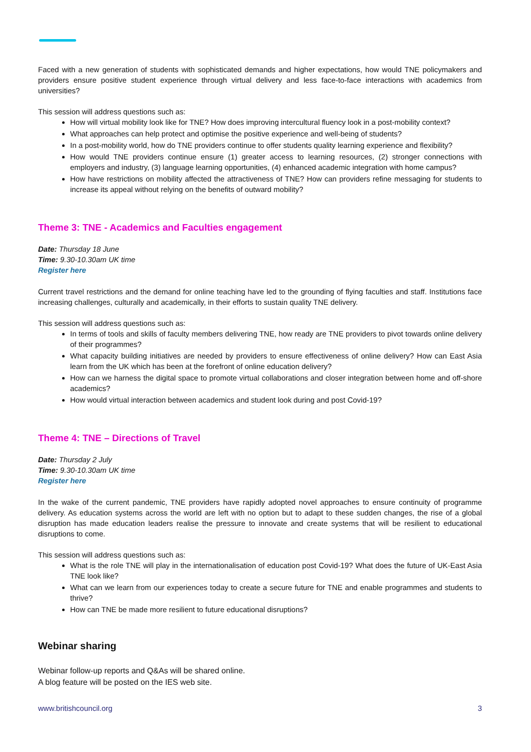Faced with a new generation of students with sophisticated demands and higher expectations, how would TNE policymakers and providers ensure positive student experience through virtual delivery and less face-to-face interactions with academics from universities?
This session will address questions such as:
How will virtual mobility look like for TNE? How does improving intercultural fluency look in a post-mobility context?
What approaches can help protect and optimise the positive experience and well-being of students?
In a post-mobility world, how do TNE providers continue to offer students quality learning experience and flexibility?
How would TNE providers continue ensure (1) greater access to learning resources, (2) stronger connections with employers and industry, (3) language learning opportunities, (4) enhanced academic integration with home campus?
How have restrictions on mobility affected the attractiveness of TNE? How can providers refine messaging for students to increase its appeal without relying on the benefits of outward mobility?
Theme 3: TNE - Academics and Faculties engagement
Date: Thursday 18 June
Time: 9.30-10.30am UK time
Register here
Current travel restrictions and the demand for online teaching have led to the grounding of flying faculties and staff. Institutions face increasing challenges, culturally and academically, in their efforts to sustain quality TNE delivery.
This session will address questions such as:
In terms of tools and skills of faculty members delivering TNE, how ready are TNE providers to pivot towards online delivery of their programmes?
What capacity building initiatives are needed by providers to ensure effectiveness of online delivery? How can East Asia learn from the UK which has been at the forefront of online education delivery?
How can we harness the digital space to promote virtual collaborations and closer integration between home and off-shore academics?
How would virtual interaction between academics and student look during and post Covid-19?
Theme 4: TNE – Directions of Travel
Date: Thursday 2 July
Time: 9.30-10.30am UK time
Register here
In the wake of the current pandemic, TNE providers have rapidly adopted novel approaches to ensure continuity of programme delivery. As education systems across the world are left with no option but to adapt to these sudden changes, the rise of a global disruption has made education leaders realise the pressure to innovate and create systems that will be resilient to educational disruptions to come.
This session will address questions such as:
What is the role TNE will play in the internationalisation of education post Covid-19? What does the future of UK-East Asia TNE look like?
What can we learn from our experiences today to create a secure future for TNE and enable programmes and students to thrive?
How can TNE be made more resilient to future educational disruptions?
Webinar sharing
Webinar follow-up reports and Q&As will be shared online.
A blog feature will be posted on the IES web site.
www.britishcouncil.org 3